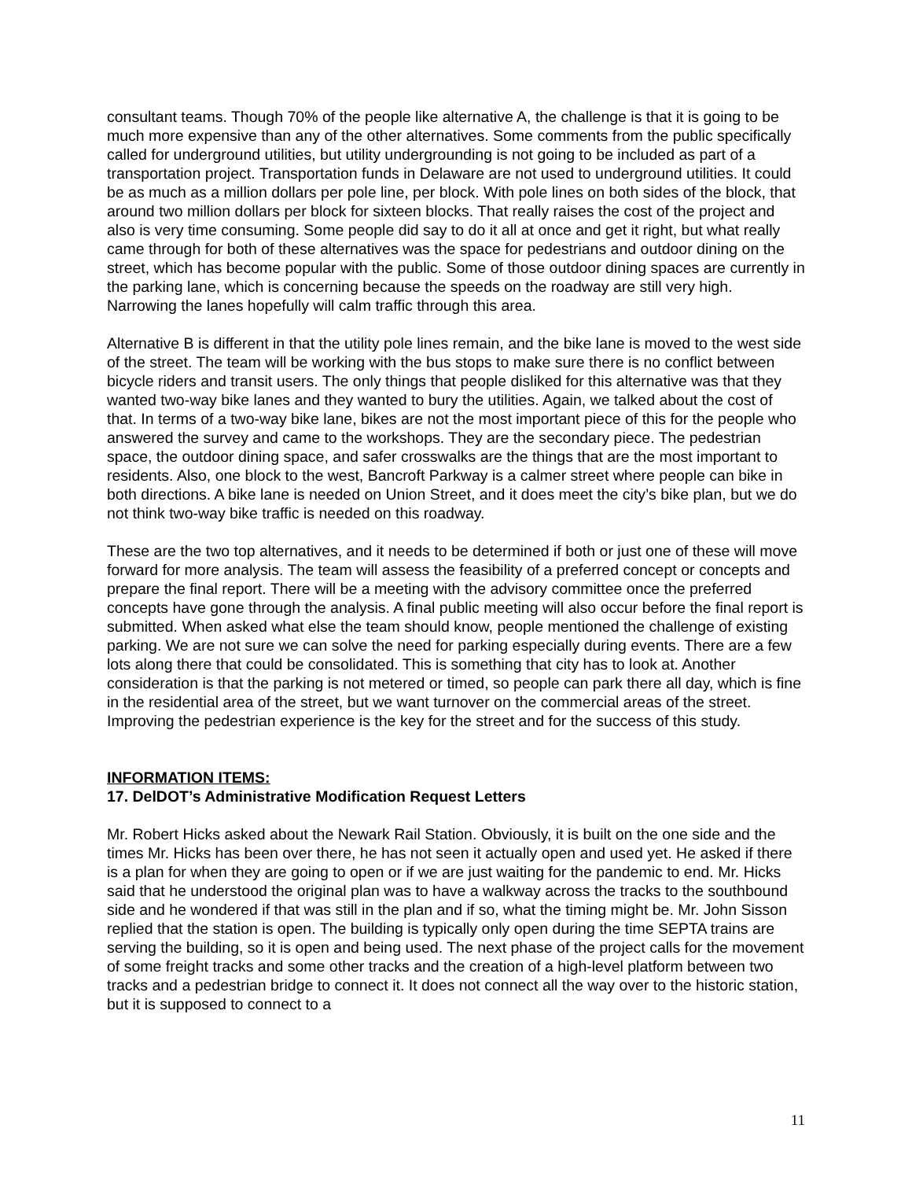consultant teams. Though 70% of the people like alternative A, the challenge is that it is going to be much more expensive than any of the other alternatives. Some comments from the public specifically called for underground utilities, but utility undergrounding is not going to be included as part of a transportation project. Transportation funds in Delaware are not used to underground utilities. It could be as much as a million dollars per pole line, per block. With pole lines on both sides of the block, that around two million dollars per block for sixteen blocks. That really raises the cost of the project and also is very time consuming. Some people did say to do it all at once and get it right, but what really came through for both of these alternatives was the space for pedestrians and outdoor dining on the street, which has become popular with the public. Some of those outdoor dining spaces are currently in the parking lane, which is concerning because the speeds on the roadway are still very high. Narrowing the lanes hopefully will calm traffic through this area.
Alternative B is different in that the utility pole lines remain, and the bike lane is moved to the west side of the street. The team will be working with the bus stops to make sure there is no conflict between bicycle riders and transit users. The only things that people disliked for this alternative was that they wanted two-way bike lanes and they wanted to bury the utilities. Again, we talked about the cost of that. In terms of a two-way bike lane, bikes are not the most important piece of this for the people who answered the survey and came to the workshops. They are the secondary piece. The pedestrian space, the outdoor dining space, and safer crosswalks are the things that are the most important to residents. Also, one block to the west, Bancroft Parkway is a calmer street where people can bike in both directions. A bike lane is needed on Union Street, and it does meet the city’s bike plan, but we do not think two-way bike traffic is needed on this roadway.
These are the two top alternatives, and it needs to be determined if both or just one of these will move forward for more analysis. The team will assess the feasibility of a preferred concept or concepts and prepare the final report. There will be a meeting with the advisory committee once the preferred concepts have gone through the analysis. A final public meeting will also occur before the final report is submitted. When asked what else the team should know, people mentioned the challenge of existing parking. We are not sure we can solve the need for parking especially during events. There are a few lots along there that could be consolidated. This is something that city has to look at. Another consideration is that the parking is not metered or timed, so people can park there all day, which is fine in the residential area of the street, but we want turnover on the commercial areas of the street. Improving the pedestrian experience is the key for the street and for the success of this study.
INFORMATION ITEMS:
17. DelDOT’s Administrative Modification Request Letters
Mr. Robert Hicks asked about the Newark Rail Station. Obviously, it is built on the one side and the times Mr. Hicks has been over there, he has not seen it actually open and used yet. He asked if there is a plan for when they are going to open or if we are just waiting for the pandemic to end. Mr. Hicks said that he understood the original plan was to have a walkway across the tracks to the southbound side and he wondered if that was still in the plan and if so, what the timing might be. Mr. John Sisson replied that the station is open. The building is typically only open during the time SEPTA trains are serving the building, so it is open and being used. The next phase of the project calls for the movement of some freight tracks and some other tracks and the creation of a high-level platform between two tracks and a pedestrian bridge to connect it. It does not connect all the way over to the historic station, but it is supposed to connect to a
11